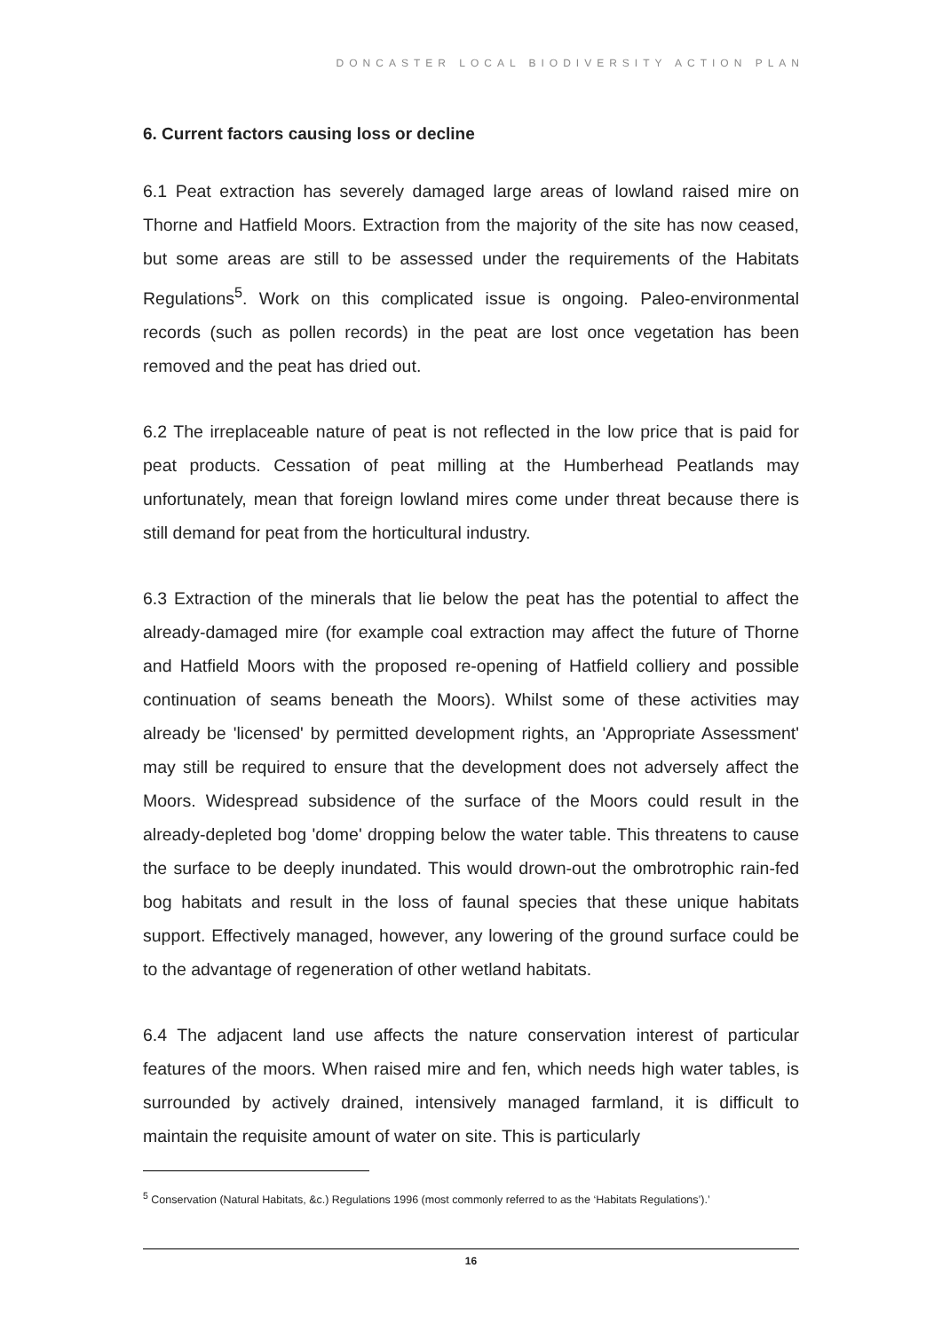DONCASTER LOCAL BIODIVERSITY ACTION PLAN
6. Current factors causing loss or decline
6.1 Peat extraction has severely damaged large areas of lowland raised mire on Thorne and Hatfield Moors. Extraction from the majority of the site has now ceased, but some areas are still to be assessed under the requirements of the Habitats Regulations<sup>5</sup>. Work on this complicated issue is ongoing. Paleo-environmental records (such as pollen records) in the peat are lost once vegetation has been removed and the peat has dried out.
6.2 The irreplaceable nature of peat is not reflected in the low price that is paid for peat products. Cessation of peat milling at the Humberhead Peatlands may unfortunately, mean that foreign lowland mires come under threat because there is still demand for peat from the horticultural industry.
6.3 Extraction of the minerals that lie below the peat has the potential to affect the already-damaged mire (for example coal extraction may affect the future of Thorne and Hatfield Moors with the proposed re-opening of Hatfield colliery and possible continuation of seams beneath the Moors). Whilst some of these activities may already be 'licensed' by permitted development rights, an 'Appropriate Assessment' may still be required to ensure that the development does not adversely affect the Moors. Widespread subsidence of the surface of the Moors could result in the already-depleted bog 'dome' dropping below the water table. This threatens to cause the surface to be deeply inundated. This would drown-out the ombrotrophic rain-fed bog habitats and result in the loss of faunal species that these unique habitats support. Effectively managed, however, any lowering of the ground surface could be to the advantage of regeneration of other wetland habitats.
6.4 The adjacent land use affects the nature conservation interest of particular features of the moors. When raised mire and fen, which needs high water tables, is surrounded by actively drained, intensively managed farmland, it is difficult to maintain the requisite amount of water on site. This is particularly
<sup>5</sup> Conservation (Natural Habitats, &c.) Regulations 1996 (most commonly referred to as the ‘Habitats Regulations’).’
16